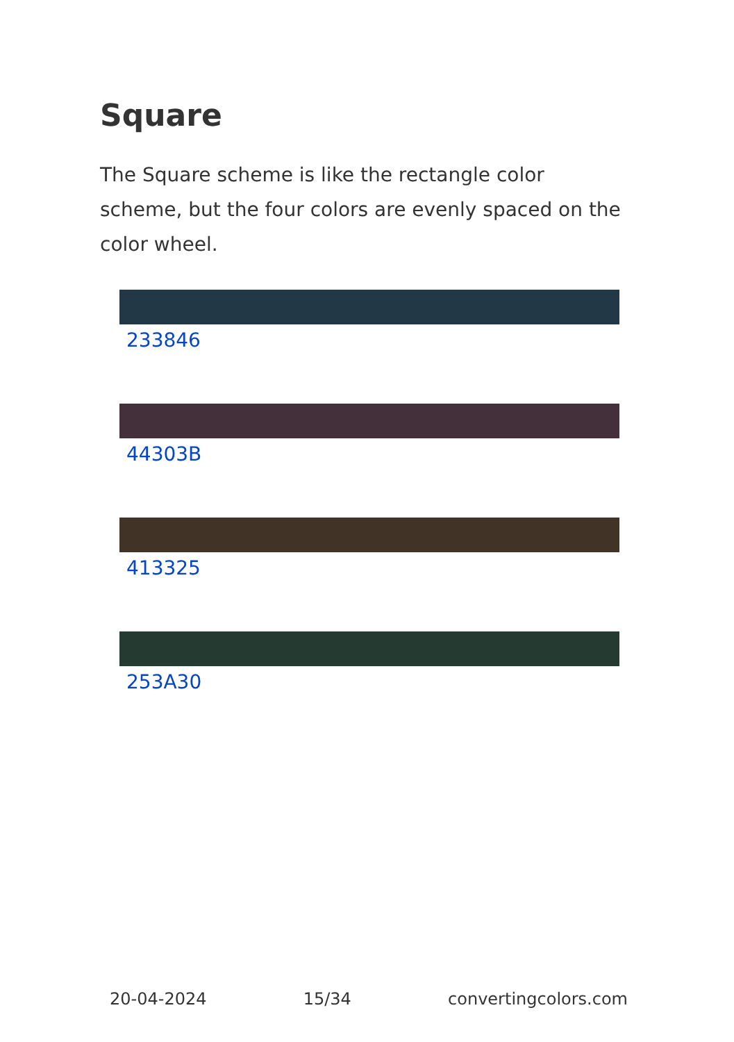Square
The Square scheme is like the rectangle color scheme, but the four colors are evenly spaced on the color wheel.
233846
44303B
413325
253A30
20-04-2024 15/34 convertingcolors.com